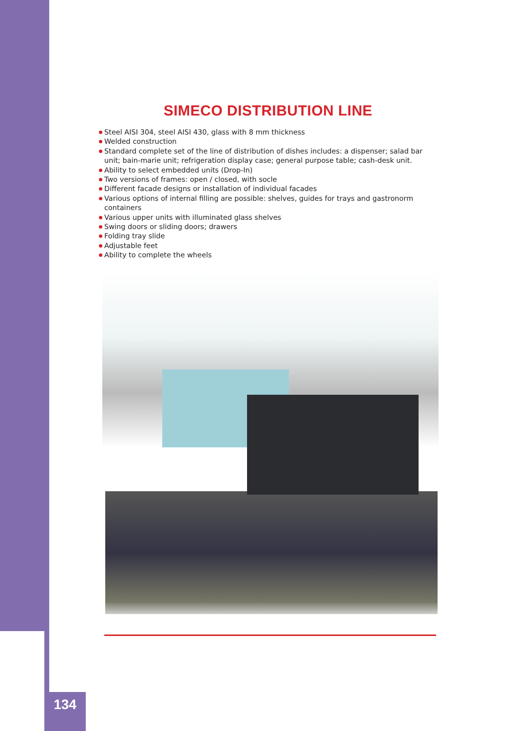SIMECO DISTRIBUTION LINE
Steel AISI 304, steel AISI 430, glass with 8 mm thickness
Welded construction
Standard complete set of the line of distribution of dishes includes: a dispenser; salad bar unit; bain-marie unit; refrigeration display case; general purpose table; cash-desk unit.
Ability to select embedded units (Drop-In)
Two versions of frames: open / closed, with socle
Different facade designs or installation of individual facades
Various options of internal filling are possible: shelves, guides for trays and gastronorm containers
Various upper units with illuminated glass shelves
Swing doors or sliding doors; drawers
Folding tray slide
Adjustable feet
Ability to complete the wheels
134